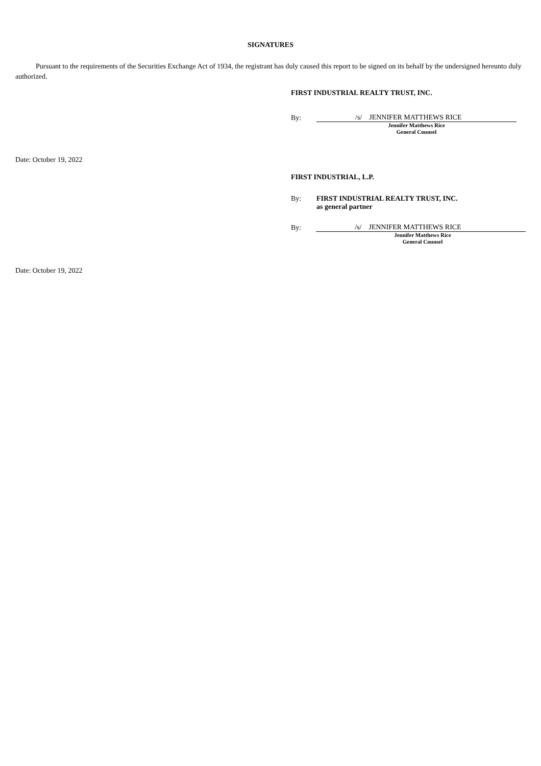SIGNATURES
Pursuant to the requirements of the Securities Exchange Act of 1934, the registrant has duly caused this report to be signed on its behalf by the undersigned hereunto duly authorized.
FIRST INDUSTRIAL REALTY TRUST, INC.
By: /s/ JENNIFER MATTHEWS RICE
Jennifer Matthews Rice
General Counsel
Date: October 19, 2022
FIRST INDUSTRIAL, L.P.
By: FIRST INDUSTRIAL REALTY TRUST, INC.
as general partner
By: /s/ JENNIFER MATTHEWS RICE
Jennifer Matthews Rice
General Counsel
Date: October 19, 2022